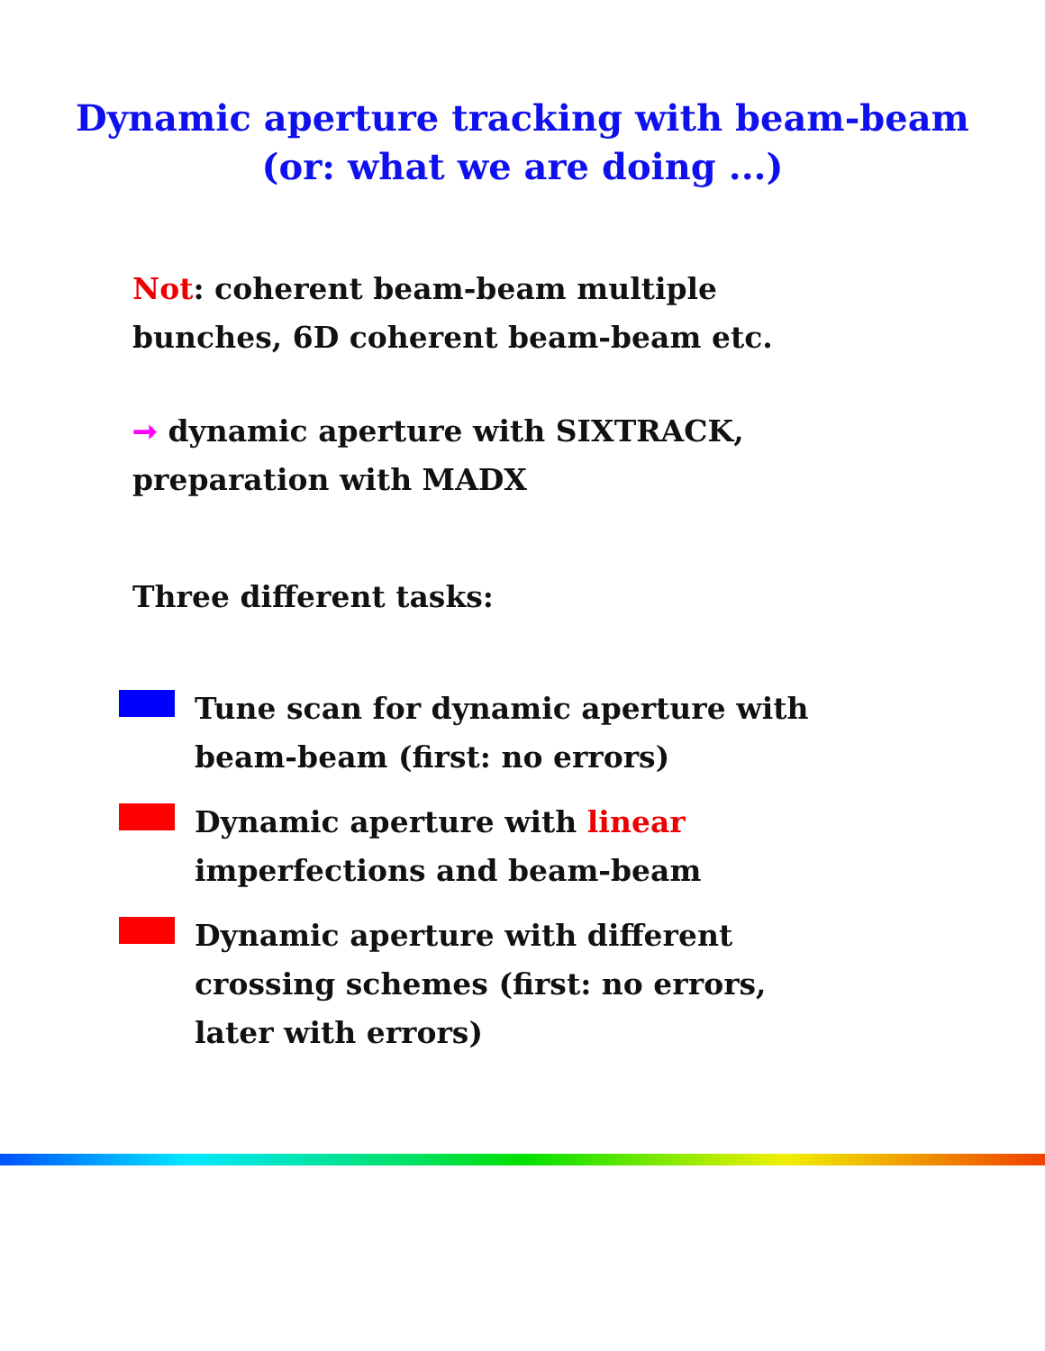Dynamic aperture tracking with beam-beam
(or: what we are doing ...)
Not: coherent beam-beam multiple
bunches, 6D coherent beam-beam etc.
➞ dynamic aperture with SIXTRACK,
preparation with MADX
Three different tasks:
Tune scan for dynamic aperture with
beam-beam (first: no errors)
Dynamic aperture with linear
imperfections and beam-beam
Dynamic aperture with different
crossing schemes (first: no errors,
later with errors)